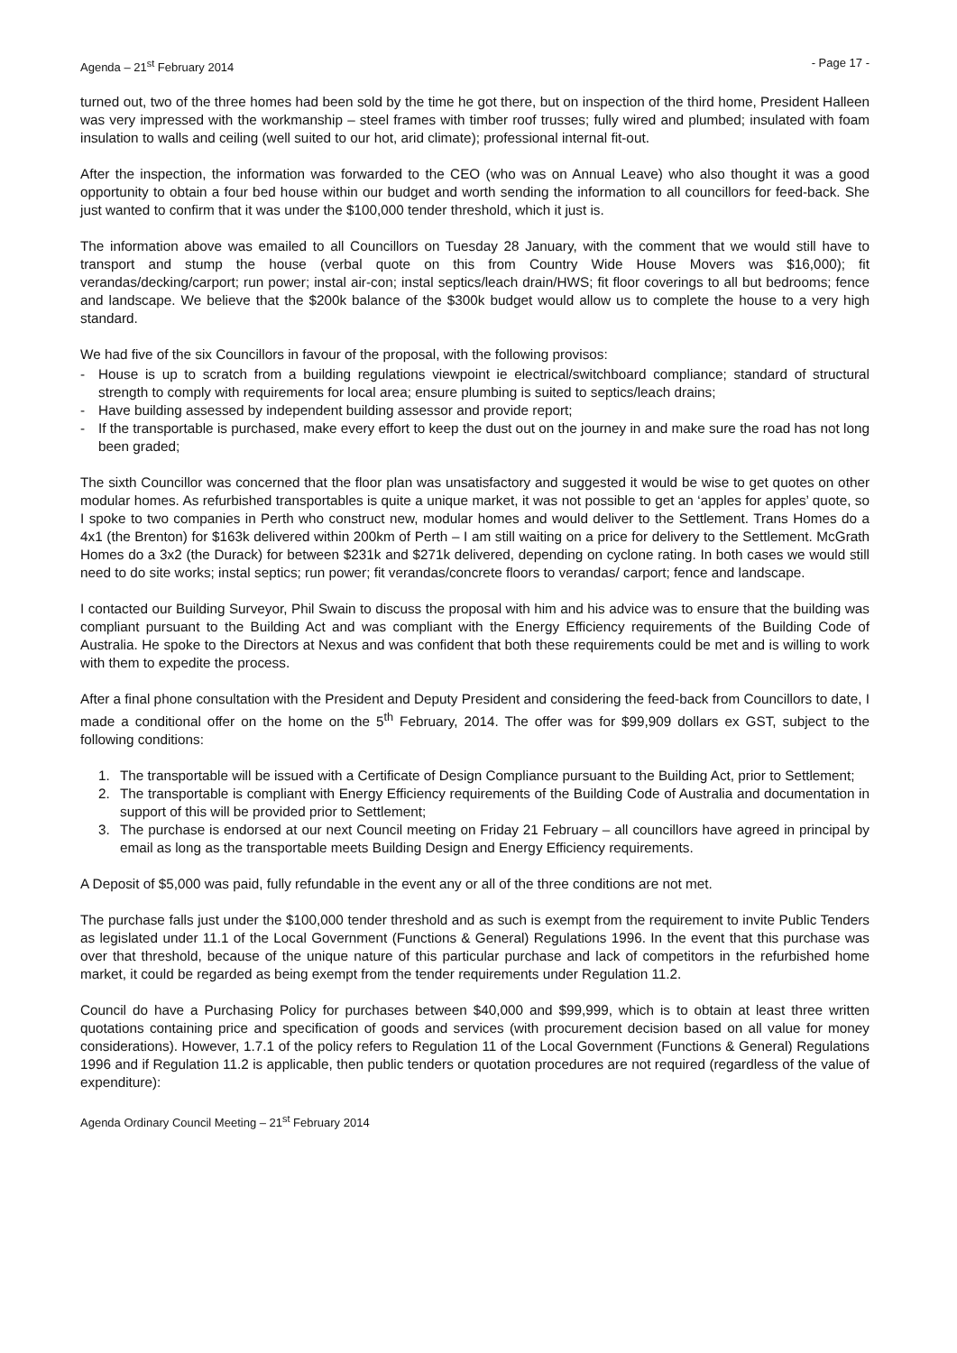Agenda – 21<sup>st</sup> February 2014 - Page 17 -
turned out, two of the three homes had been sold by the time he got there, but on inspection of the third home, President Halleen was very impressed with the workmanship – steel frames with timber roof trusses; fully wired and plumbed; insulated with foam insulation to walls and ceiling (well suited to our hot, arid climate); professional internal fit-out.
After the inspection, the information was forwarded to the CEO (who was on Annual Leave) who also thought it was a good opportunity to obtain a four bed house within our budget and worth sending the information to all councillors for feed-back. She just wanted to confirm that it was under the $100,000 tender threshold, which it just is.
The information above was emailed to all Councillors on Tuesday 28 January, with the comment that we would still have to transport and stump the house (verbal quote on this from Country Wide House Movers was $16,000); fit verandas/decking/carport; run power; instal air-con; instal septics/leach drain/HWS; fit floor coverings to all but bedrooms; fence and landscape. We believe that the $200k balance of the $300k budget would allow us to complete the house to a very high standard.
We had five of the six Councillors in favour of the proposal, with the following provisos:
- House is up to scratch from a building regulations viewpoint ie electrical/switchboard compliance; standard of structural strength to comply with requirements for local area; ensure plumbing is suited to septics/leach drains;
- Have building assessed by independent building assessor and provide report;
- If the transportable is purchased, make every effort to keep the dust out on the journey in and make sure the road has not long been graded;
The sixth Councillor was concerned that the floor plan was unsatisfactory and suggested it would be wise to get quotes on other modular homes. As refurbished transportables is quite a unique market, it was not possible to get an ‘apples for apples’ quote, so I spoke to two companies in Perth who construct new, modular homes and would deliver to the Settlement. Trans Homes do a 4x1 (the Brenton) for $163k delivered within 200km of Perth – I am still waiting on a price for delivery to the Settlement. McGrath Homes do a 3x2 (the Durack) for between $231k and $271k delivered, depending on cyclone rating. In both cases we would still need to do site works; instal septics; run power; fit verandas/concrete floors to verandas/ carport; fence and landscape.
I contacted our Building Surveyor, Phil Swain to discuss the proposal with him and his advice was to ensure that the building was compliant pursuant to the Building Act and was compliant with the Energy Efficiency requirements of the Building Code of Australia. He spoke to the Directors at Nexus and was confident that both these requirements could be met and is willing to work with them to expedite the process.
After a final phone consultation with the President and Deputy President and considering the feed-back from Councillors to date, I made a conditional offer on the home on the 5<sup>th</sup> February, 2014. The offer was for $99,909 dollars ex GST, subject to the following conditions:
1. The transportable will be issued with a Certificate of Design Compliance pursuant to the Building Act, prior to Settlement;
2. The transportable is compliant with Energy Efficiency requirements of the Building Code of Australia and documentation in support of this will be provided prior to Settlement;
3. The purchase is endorsed at our next Council meeting on Friday 21 February – all councillors have agreed in principal by email as long as the transportable meets Building Design and Energy Efficiency requirements.
A Deposit of $5,000 was paid, fully refundable in the event any or all of the three conditions are not met.
The purchase falls just under the $100,000 tender threshold and as such is exempt from the requirement to invite Public Tenders as legislated under 11.1 of the Local Government (Functions & General) Regulations 1996. In the event that this purchase was over that threshold, because of the unique nature of this particular purchase and lack of competitors in the refurbished home market, it could be regarded as being exempt from the tender requirements under Regulation 11.2.
Council do have a Purchasing Policy for purchases between $40,000 and $99,999, which is to obtain at least three written quotations containing price and specification of goods and services (with procurement decision based on all value for money considerations). However, 1.7.1 of the policy refers to Regulation 11 of the Local Government (Functions & General) Regulations 1996 and if Regulation 11.2 is applicable, then public tenders or quotation procedures are not required (regardless of the value of expenditure):
Agenda Ordinary Council Meeting – 21<sup>st</sup> February 2014